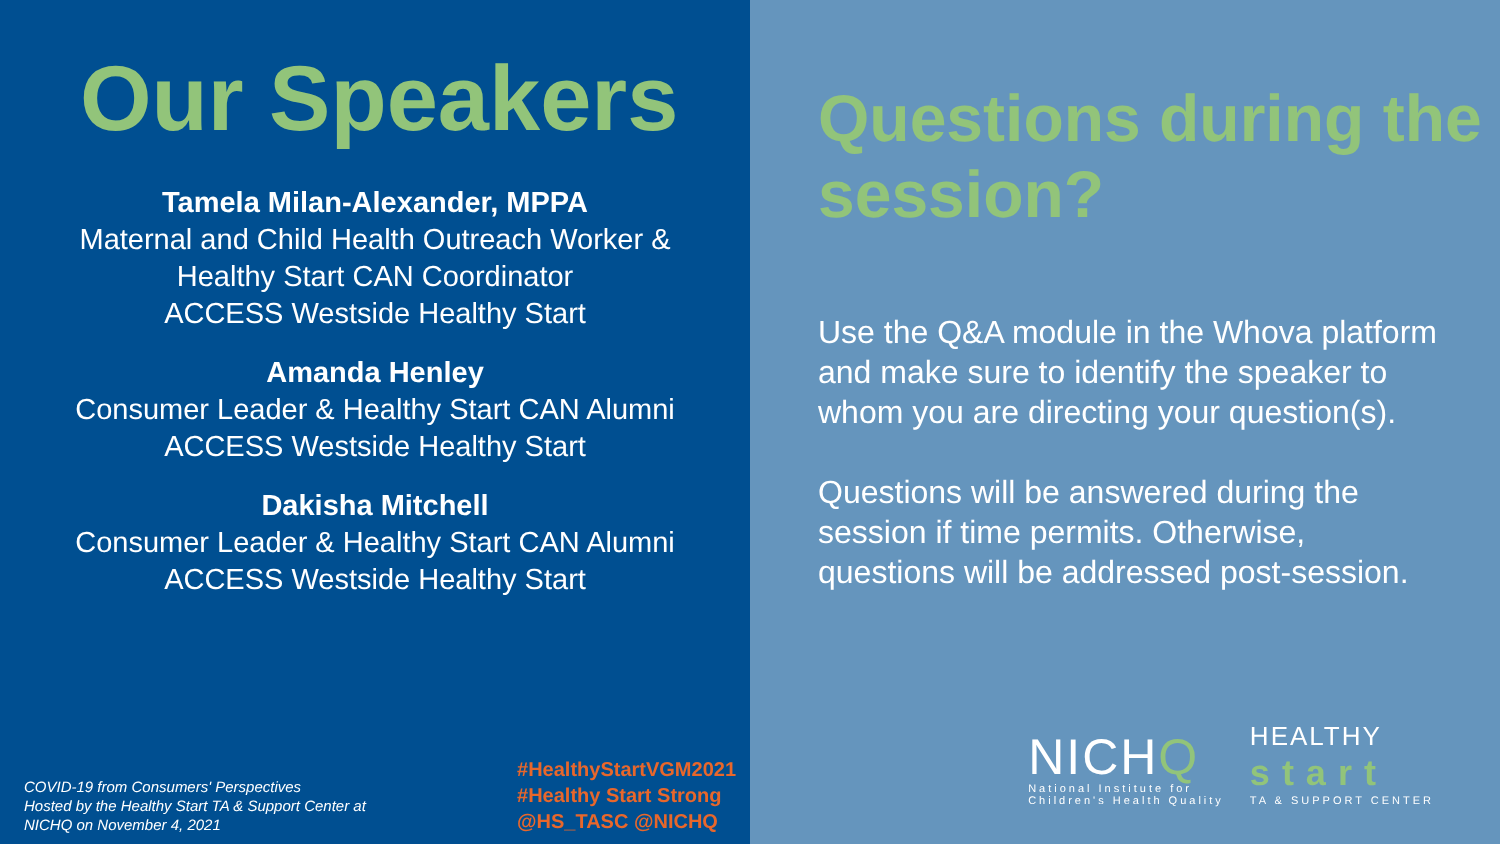Our Speakers
Tamela Milan-Alexander, MPPA
Maternal and Child Health Outreach Worker &
Healthy Start CAN Coordinator
ACCESS Westside Healthy Start
Amanda Henley
Consumer Leader & Healthy Start CAN Alumni
ACCESS Westside Healthy Start
Dakisha Mitchell
Consumer Leader & Healthy Start CAN Alumni
ACCESS Westside Healthy Start
COVID-19 from Consumers' Perspectives
Hosted by the Healthy Start TA & Support Center at
NICHQ on November 4, 2021
#HealthyStartVGM2021
#Healthy Start Strong
@HS_TASC @NICHQ
Questions during the session?
Use the Q&A module in the Whova platform and make sure to identify the speaker to whom you are directing your question(s).
Questions will be answered during the session if time permits. Otherwise, questions will be addressed post-session.
NICHQ
National Institute for
Children's Health Quality
HEALTHY
start
TA & SUPPORT CENTER